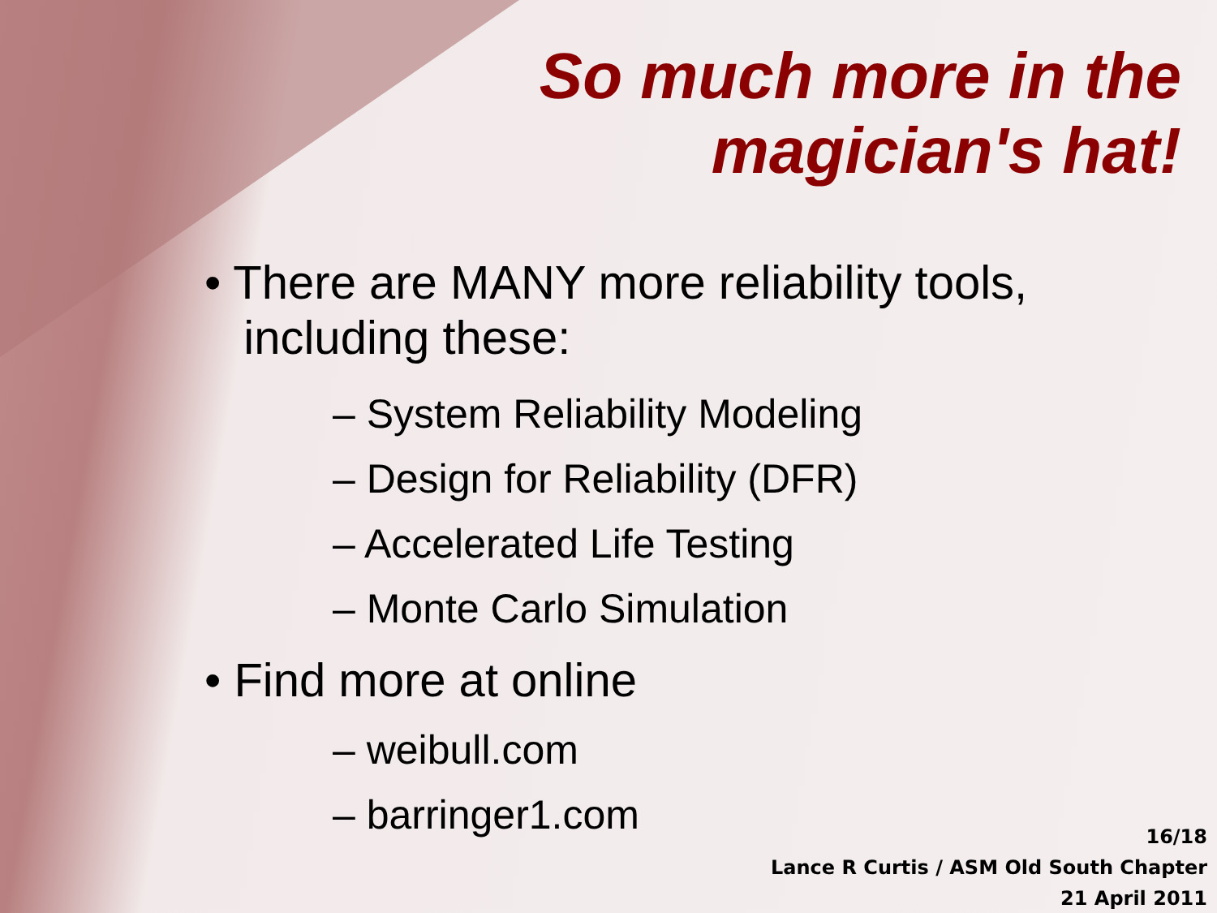So much more in the
magician's hat!
• There are MANY more reliability tools,
including these:
– System Reliability Modeling
– Design for Reliability (DFR)
– Accelerated Life Testing
– Monte Carlo Simulation
• Find more at online
– weibull.com
– barringer1.com
16/18
Lance R Curtis / ASM Old South Chapter
21 April 2011